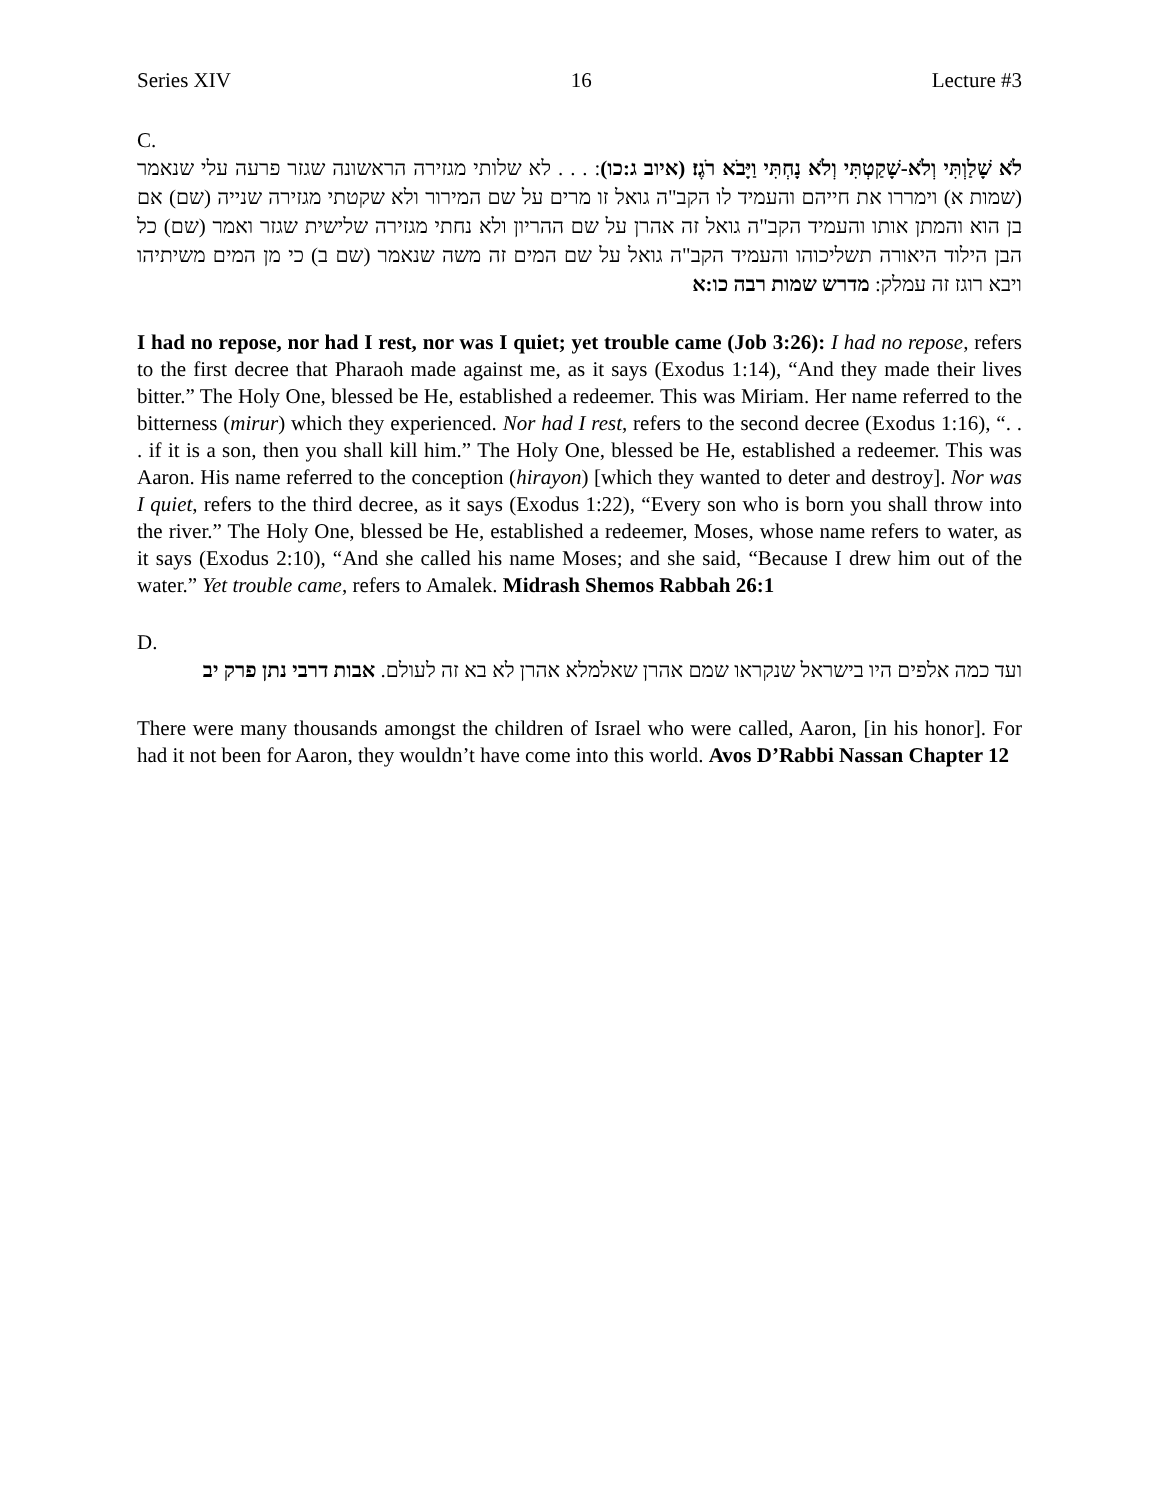Series XIV 16 Lecture #3
C.
לֹא שָׁלַוְתִּי וְלֹא-שָׁקַטְתִּי וְלֹא נָחְתִּי וַיָּבֹא רֹגֶז׃ (איוב ג:כו): . . . לא שלותי מגזירה הראשונה שגזר פרעה עלי שנאמר (שמות א) וימררו את חייהם והעמיד לו הקב"ה גואל זו מרים על שם המירור ולא שקטתי מגזירה שנייה (שם) אם בן הוא והמתן אותו והעמיד הקב"ה גואל זה אהרן על שם ההריון ולא נחתי מגזירה שלישית שגזר ואמר (שם) כל הבן הילוד היאורה תשליכוהו והעמיד הקב"ה גואל על שם המים זה משה שנאמר (שם ב) כי מן המים משיתיהו ויבא רוגז זה עמלק: מדרש שמות רבה כו:א
I had no repose, nor had I rest, nor was I quiet; yet trouble came (Job 3:26): I had no repose, refers to the first decree that Pharaoh made against me, as it says (Exodus 1:14), “And they made their lives bitter.” The Holy One, blessed be He, established a redeemer. This was Miriam. Her name referred to the bitterness (mirur) which they experienced. Nor had I rest, refers to the second decree (Exodus 1:16), “. . . if it is a son, then you shall kill him.” The Holy One, blessed be He, established a redeemer. This was Aaron. His name referred to the conception (hirayon) [which they wanted to deter and destroy]. Nor was I quiet, refers to the third decree, as it says (Exodus 1:22), “Every son who is born you shall throw into the river.” The Holy One, blessed be He, established a redeemer, Moses, whose name refers to water, as it says (Exodus 2:10), “And she called his name Moses; and she said, “Because I drew him out of the water.” Yet trouble came, refers to Amalek. Midrash Shemos Rabbah 26:1
D.
ועד כמה אלפים היו בישראל שנקראו שמם אהרן שאלמלא אהרן לא בא זה לעולם. אבות דרבי נתן פרק יב
There were many thousands amongst the children of Israel who were called, Aaron, [in his honor]. For had it not been for Aaron, they wouldn’t have come into this world. Avos D’Rabbi Nassan Chapter 12